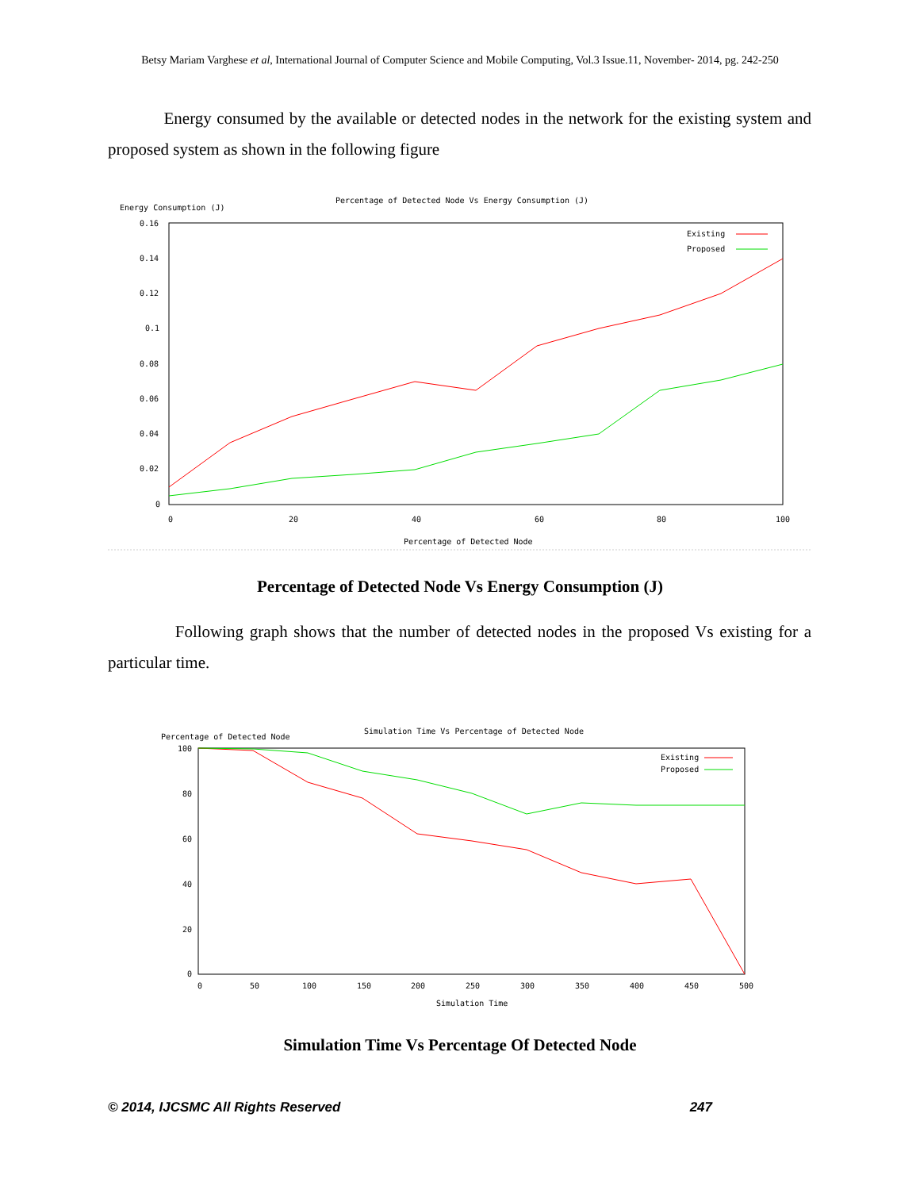Betsy Mariam Varghese et al, International Journal of Computer Science and Mobile Computing, Vol.3 Issue.11, November- 2014, pg. 242-250
Energy consumed by the available or detected nodes in the network for the existing system and proposed system as shown in the following figure
Percentage of Detected Node Vs Energy Consumption (J)
Energy Consumption (J)
0.16
0.14
0.12
0.1
0.08
0.06
0.04
0.02
0
0
20
40
60
80
100
Percentage of Detected Node
Existing
Proposed
Percentage of Detected Node Vs Energy Consumption (J)
Following graph shows that the number of detected nodes in the proposed Vs existing for a particular time.
Simulation Time Vs Percentage of Detected Node
Percentage of Detected Node
100
80
60
40
20
0
0
50
100
150
200
250
300
350
400
450
500
Simulation Time
Existing
Proposed
Simulation Time Vs Percentage Of Detected Node
© 2014, IJCSMC All Rights Reserved 247